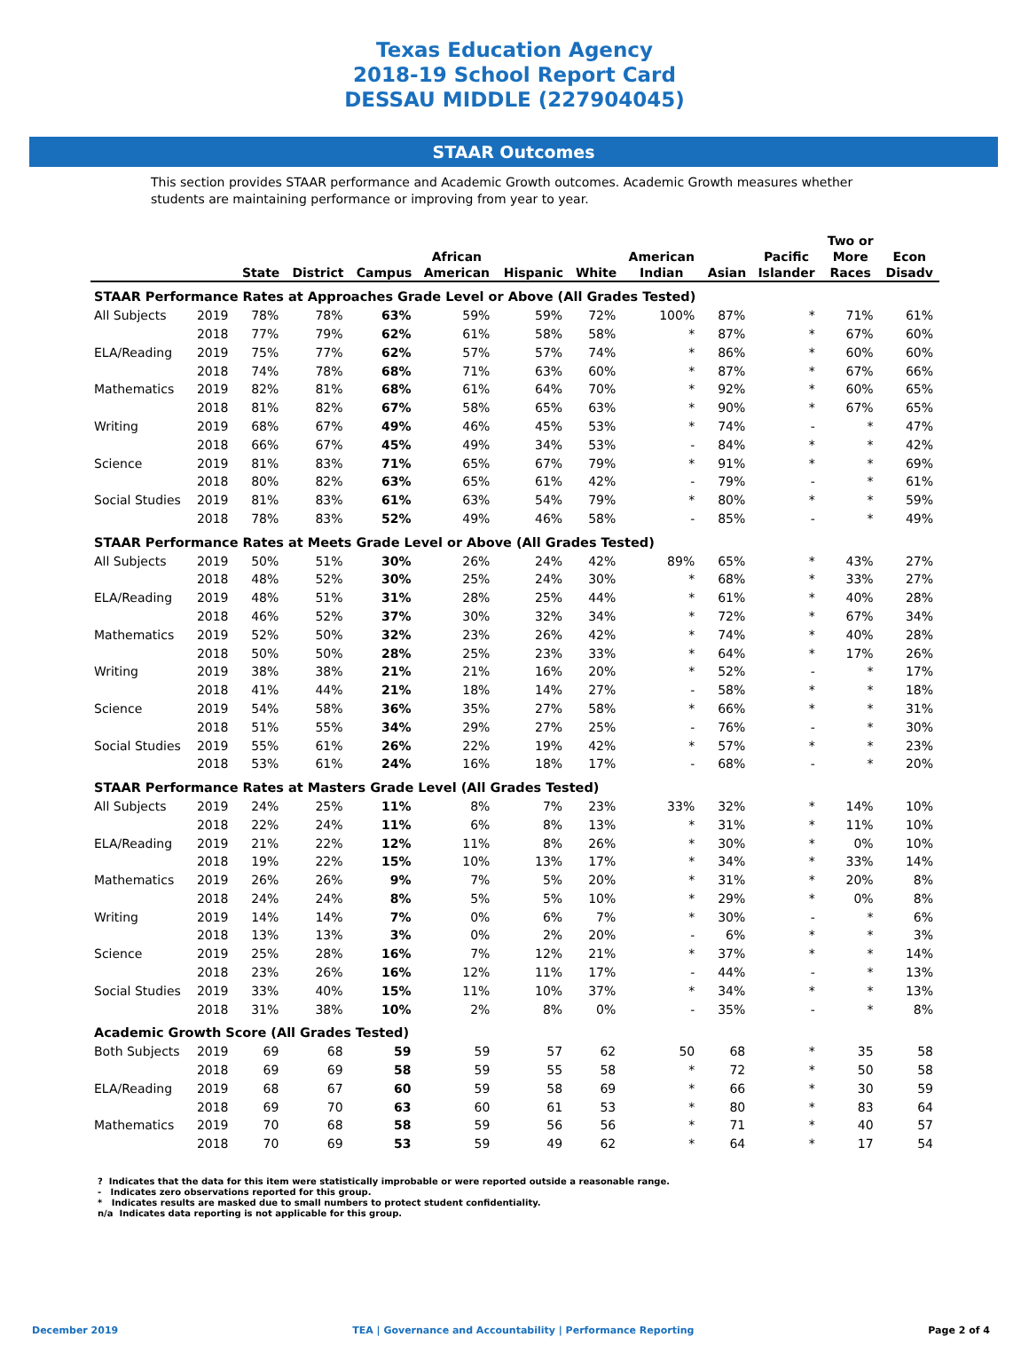Texas Education Agency
2018-19 School Report Card
DESSAU MIDDLE (227904045)
STAAR Outcomes
This section provides STAAR performance and Academic Growth outcomes. Academic Growth measures whether students are maintaining performance or improving from year to year.
| | | State | District | Campus | African American | Hispanic | White | American Indian | Asian | Pacific Islander | Two or More Races | Econ Disadv |
| --- | --- | --- | --- | --- | --- | --- | --- | --- | --- | --- | --- | --- |
| STAAR Performance Rates at Approaches Grade Level or Above (All Grades Tested) | | | | | | | | | | | | |
| All Subjects | 2019 | 78% | 78% | 63% | 59% | 59% | 72% | 100% | 87% | * | 71% | 61% |
| | 2018 | 77% | 79% | 62% | 61% | 58% | 58% | * | 87% | * | 67% | 60% |
| ELA/Reading | 2019 | 75% | 77% | 62% | 57% | 57% | 74% | * | 86% | * | 60% | 60% |
| | 2018 | 74% | 78% | 68% | 71% | 63% | 60% | * | 87% | * | 67% | 66% |
| Mathematics | 2019 | 82% | 81% | 68% | 61% | 64% | 70% | * | 92% | * | 60% | 65% |
| | 2018 | 81% | 82% | 67% | 58% | 65% | 63% | * | 90% | * | 67% | 65% |
| Writing | 2019 | 68% | 67% | 49% | 46% | 45% | 53% | * | 74% | - | * | 47% |
| | 2018 | 66% | 67% | 45% | 49% | 34% | 53% | - | 84% | * | * | 42% |
| Science | 2019 | 81% | 83% | 71% | 65% | 67% | 79% | * | 91% | * | * | 69% |
| | 2018 | 80% | 82% | 63% | 65% | 61% | 42% | - | 79% | - | * | 61% |
| Social Studies | 2019 | 81% | 83% | 61% | 63% | 54% | 79% | * | 80% | * | * | 59% |
| | 2018 | 78% | 83% | 52% | 49% | 46% | 58% | - | 85% | - | * | 49% |
| STAAR Performance Rates at Meets Grade Level or Above (All Grades Tested) | | | | | | | | | | | | |
| All Subjects | 2019 | 50% | 51% | 30% | 26% | 24% | 42% | 89% | 65% | * | 43% | 27% |
| | 2018 | 48% | 52% | 30% | 25% | 24% | 30% | * | 68% | * | 33% | 27% |
| ELA/Reading | 2019 | 48% | 51% | 31% | 28% | 25% | 44% | * | 61% | * | 40% | 28% |
| | 2018 | 46% | 52% | 37% | 30% | 32% | 34% | * | 72% | * | 67% | 34% |
| Mathematics | 2019 | 52% | 50% | 32% | 23% | 26% | 42% | * | 74% | * | 40% | 28% |
| | 2018 | 50% | 50% | 28% | 25% | 23% | 33% | * | 64% | * | 17% | 26% |
| Writing | 2019 | 38% | 38% | 21% | 21% | 16% | 20% | * | 52% | - | * | 17% |
| | 2018 | 41% | 44% | 21% | 18% | 14% | 27% | - | 58% | * | * | 18% |
| Science | 2019 | 54% | 58% | 36% | 35% | 27% | 58% | * | 66% | * | * | 31% |
| | 2018 | 51% | 55% | 34% | 29% | 27% | 25% | - | 76% | - | * | 30% |
| Social Studies | 2019 | 55% | 61% | 26% | 22% | 19% | 42% | * | 57% | * | * | 23% |
| | 2018 | 53% | 61% | 24% | 16% | 18% | 17% | - | 68% | - | * | 20% |
| STAAR Performance Rates at Masters Grade Level (All Grades Tested) | | | | | | | | | | | | |
| All Subjects | 2019 | 24% | 25% | 11% | 8% | 7% | 23% | 33% | 32% | * | 14% | 10% |
| | 2018 | 22% | 24% | 11% | 6% | 8% | 13% | * | 31% | * | 11% | 10% |
| ELA/Reading | 2019 | 21% | 22% | 12% | 11% | 8% | 26% | * | 30% | * | 0% | 10% |
| | 2018 | 19% | 22% | 15% | 10% | 13% | 17% | * | 34% | * | 33% | 14% |
| Mathematics | 2019 | 26% | 26% | 9% | 7% | 5% | 20% | * | 31% | * | 20% | 8% |
| | 2018 | 24% | 24% | 8% | 5% | 5% | 10% | * | 29% | * | 0% | 8% |
| Writing | 2019 | 14% | 14% | 7% | 0% | 6% | 7% | * | 30% | - | * | 6% |
| | 2018 | 13% | 13% | 3% | 0% | 2% | 20% | - | 6% | * | * | 3% |
| Science | 2019 | 25% | 28% | 16% | 7% | 12% | 21% | * | 37% | * | * | 14% |
| | 2018 | 23% | 26% | 16% | 12% | 11% | 17% | - | 44% | - | * | 13% |
| Social Studies | 2019 | 33% | 40% | 15% | 11% | 10% | 37% | * | 34% | * | * | 13% |
| | 2018 | 31% | 38% | 10% | 2% | 8% | 0% | - | 35% | - | * | 8% |
| Academic Growth Score (All Grades Tested) | | | | | | | | | | | | |
| Both Subjects | 2019 | 69 | 68 | 59 | 59 | 57 | 62 | 50 | 68 | * | 35 | 58 |
| | 2018 | 69 | 69 | 58 | 59 | 55 | 58 | * | 72 | * | 50 | 58 |
| ELA/Reading | 2019 | 68 | 67 | 60 | 59 | 58 | 69 | * | 66 | * | 30 | 59 |
| | 2018 | 69 | 70 | 63 | 60 | 61 | 53 | * | 80 | * | 83 | 64 |
| Mathematics | 2019 | 70 | 68 | 58 | 59 | 56 | 56 | * | 71 | * | 40 | 57 |
| | 2018 | 70 | 69 | 53 | 59 | 49 | 62 | * | 64 | * | 17 | 54 |
? Indicates that the data for this item were statistically improbable or were reported outside a reasonable range.
- Indicates zero observations reported for this group.
* Indicates results are masked due to small numbers to protect student confidentiality.
n/a Indicates data reporting is not applicable for this group.
December 2019 TEA | Governance and Accountability | Performance Reporting
Page 2 of 4